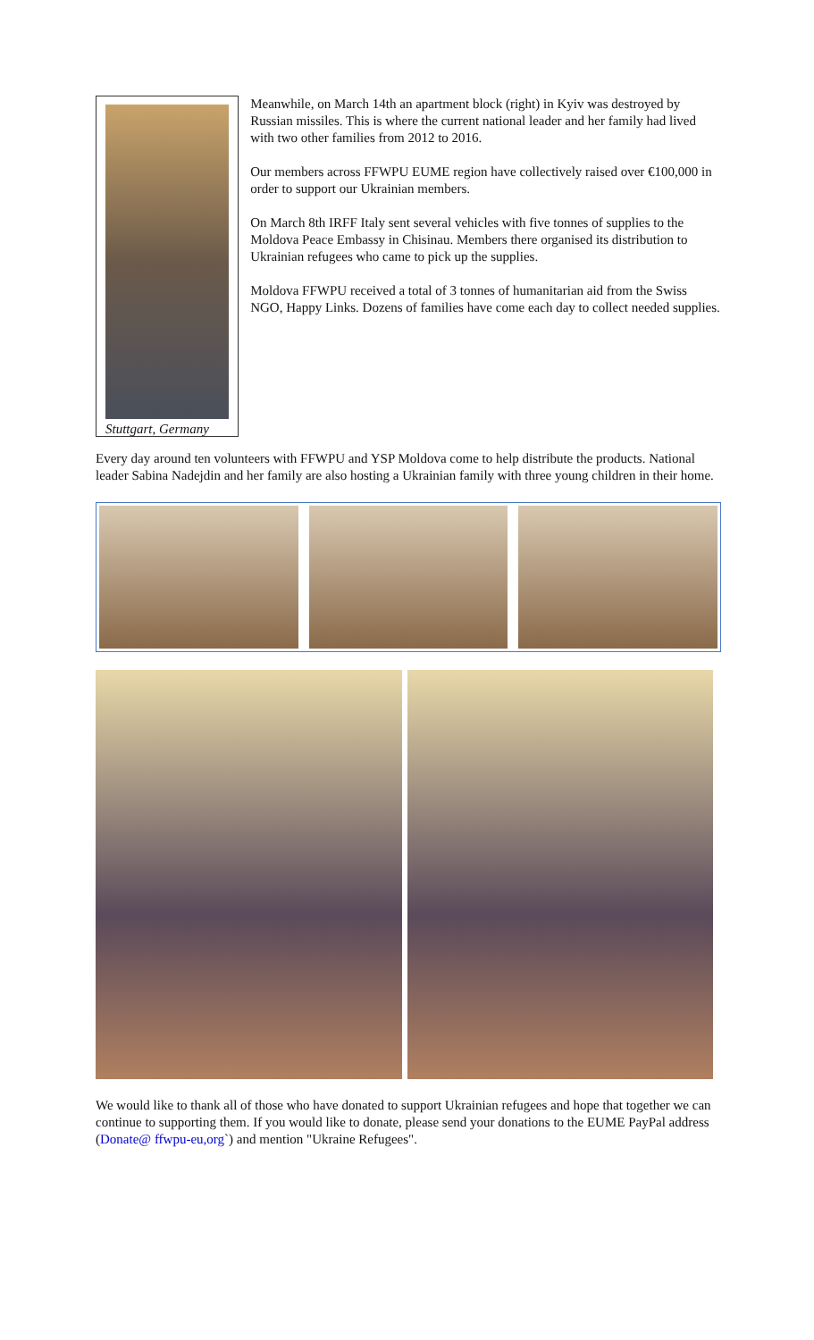Stuttgart, Germany
Meanwhile, on March 14th an apartment block (right) in Kyiv was destroyed by Russian missiles. This is where the current national leader and her family had lived with two other families from 2012 to 2016.
Our members across FFWPU EUME region have collectively raised over €100,000 in order to support our Ukrainian members.
On March 8th IRFF Italy sent several vehicles with five tonnes of supplies to the Moldova Peace Embassy in Chisinau. Members there organised its distribution to Ukrainian refugees who came to pick up the supplies.
Moldova FFWPU received a total of 3 tonnes of humanitarian aid from the Swiss NGO, Happy Links. Dozens of families have come each day to collect needed supplies.
Every day around ten volunteers with FFWPU and YSP Moldova come to help distribute the products. National leader Sabina Nadejdin and her family are also hosting a Ukrainian family with three young children in their home.
We would like to thank all of those who have donated to support Ukrainian refugees and hope that together we can continue to supporting them. If you would like to donate, please send your donations to the EUME PayPal address (Donate@ ffwpu-eu,org`) and mention "Ukraine Refugees".